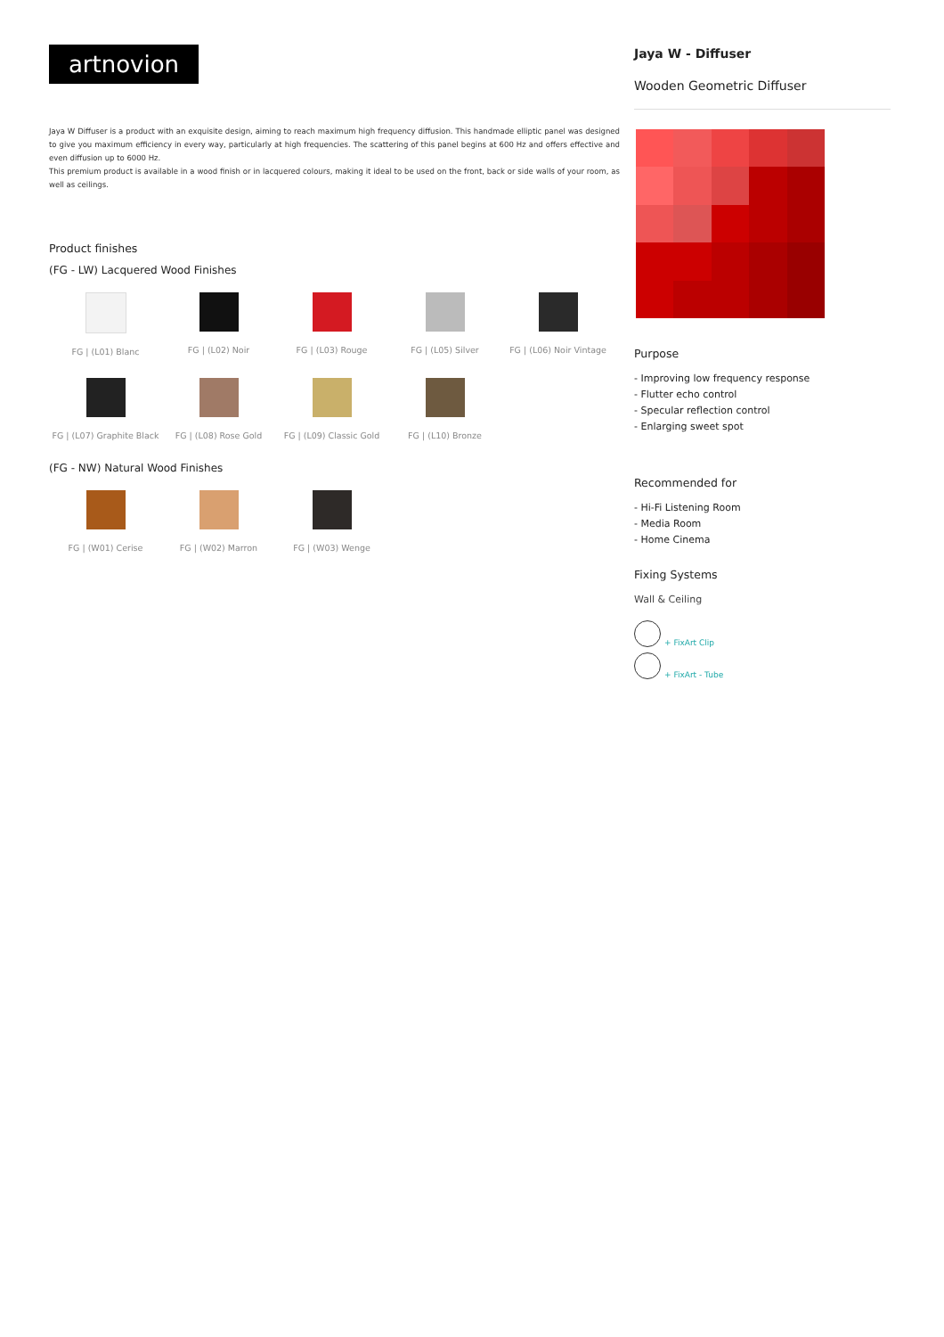artnovion
Jaya W Diffuser is a product with an exquisite design, aiming to reach maximum high frequency diffusion. This handmade elliptic panel was designed to give you maximum efficiency in every way, particularly at high frequencies. The scattering of this panel begins at 600 Hz and offers effective and even diffusion up to 6000 Hz.
This premium product is available in a wood finish or in lacquered colours, making it ideal to be used on the front, back or side walls of your room, as well as ceilings.
Product finishes
(FG - LW) Lacquered Wood Finishes
FG | (L01) Blanc
FG | (L02) Noir
FG | (L03) Rouge
FG | (L05) Silver
FG | (L06) Noir Vintage
FG | (L07) Graphite Black
FG | (L08) Rose Gold
FG | (L09) Classic Gold
FG | (L10) Bronze
(FG - NW) Natural Wood Finishes
FG | (W01) Cerise
FG | (W02) Marron
FG | (W03) Wenge
Jaya W - Diffuser
Wooden Geometric Diffuser
Purpose
- Improving low frequency response
- Flutter echo control
- Specular reflection control
- Enlarging sweet spot
Recommended for
- Hi-Fi Listening Room
- Media Room
- Home Cinema
Fixing Systems
Wall & Ceiling
+ FixArt Clip
+ FixArt - Tube